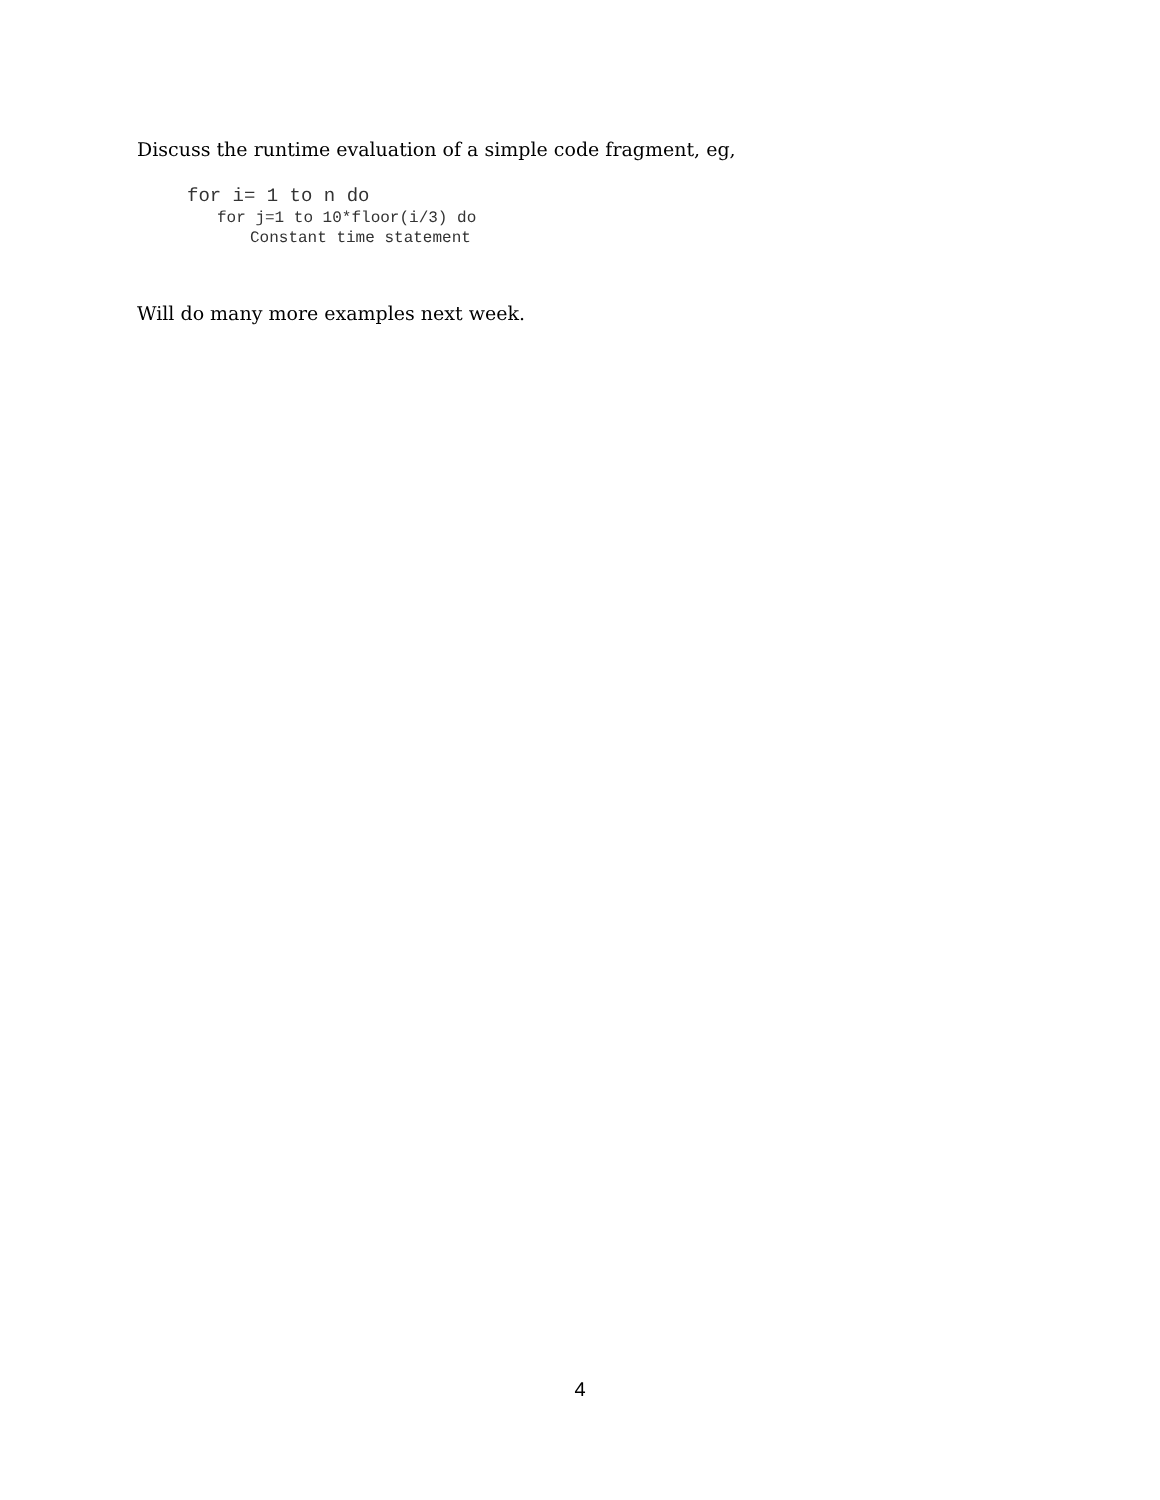Discuss the runtime evaluation of a simple code fragment, eg,
for i= 1 to n do
for j=1 to 10*floor(i/3) do
Constant time statement
Will do many more examples next week.
4